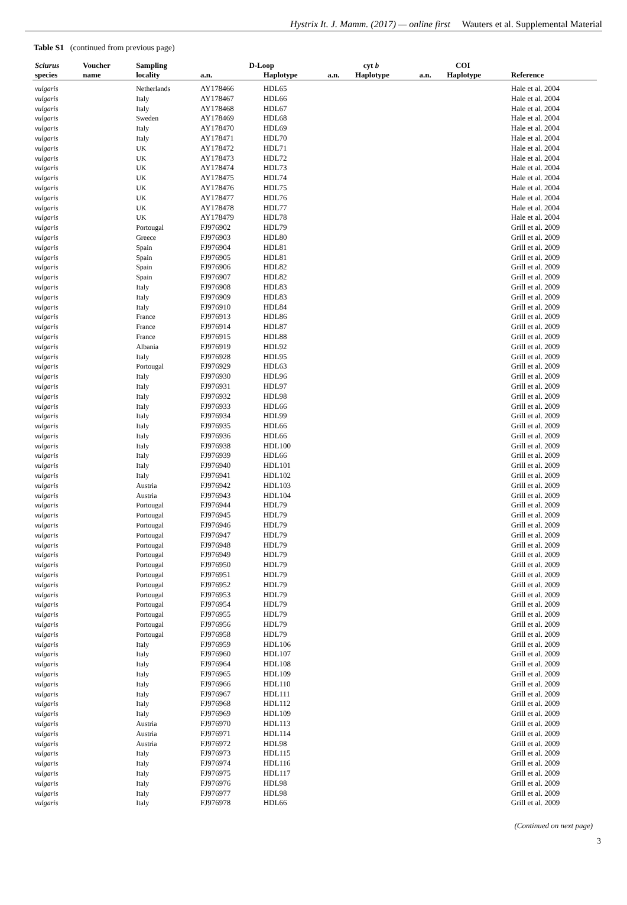Hystrix It. J. Mamm. (2017) — online first Wauters et al. Supplemental Material
Table S1 (continued from previous page)
| Sciurus | Voucher | Sampling | D-Loop | | cyt b | | COI | | |
| --- | --- | --- | --- | --- | --- | --- | --- | --- | --- |
| species | name | locality | a.n. | Haplotype | a.n. | Haplotype | a.n. | Haplotype | Reference |
| vulgaris | | Netherlands | AY178466 | HDL65 | | | | | Hale et al. 2004 |
| vulgaris | | Italy | AY178467 | HDL66 | | | | | Hale et al. 2004 |
| vulgaris | | Italy | AY178468 | HDL67 | | | | | Hale et al. 2004 |
| vulgaris | | Sweden | AY178469 | HDL68 | | | | | Hale et al. 2004 |
| vulgaris | | Italy | AY178470 | HDL69 | | | | | Hale et al. 2004 |
| vulgaris | | Italy | AY178471 | HDL70 | | | | | Hale et al. 2004 |
| vulgaris | | UK | AY178472 | HDL71 | | | | | Hale et al. 2004 |
| vulgaris | | UK | AY178473 | HDL72 | | | | | Hale et al. 2004 |
| vulgaris | | UK | AY178474 | HDL73 | | | | | Hale et al. 2004 |
| vulgaris | | UK | AY178475 | HDL74 | | | | | Hale et al. 2004 |
| vulgaris | | UK | AY178476 | HDL75 | | | | | Hale et al. 2004 |
| vulgaris | | UK | AY178477 | HDL76 | | | | | Hale et al. 2004 |
| vulgaris | | UK | AY178478 | HDL77 | | | | | Hale et al. 2004 |
| vulgaris | | UK | AY178479 | HDL78 | | | | | Hale et al. 2004 |
| vulgaris | | Portougal | FJ976902 | HDL79 | | | | | Grill et al. 2009 |
| vulgaris | | Greece | FJ976903 | HDL80 | | | | | Grill et al. 2009 |
| vulgaris | | Spain | FJ976904 | HDL81 | | | | | Grill et al. 2009 |
| vulgaris | | Spain | FJ976905 | HDL81 | | | | | Grill et al. 2009 |
| vulgaris | | Spain | FJ976906 | HDL82 | | | | | Grill et al. 2009 |
| vulgaris | | Spain | FJ976907 | HDL82 | | | | | Grill et al. 2009 |
| vulgaris | | Italy | FJ976908 | HDL83 | | | | | Grill et al. 2009 |
| vulgaris | | Italy | FJ976909 | HDL83 | | | | | Grill et al. 2009 |
| vulgaris | | Italy | FJ976910 | HDL84 | | | | | Grill et al. 2009 |
| vulgaris | | France | FJ976913 | HDL86 | | | | | Grill et al. 2009 |
| vulgaris | | France | FJ976914 | HDL87 | | | | | Grill et al. 2009 |
| vulgaris | | France | FJ976915 | HDL88 | | | | | Grill et al. 2009 |
| vulgaris | | Albania | FJ976919 | HDL92 | | | | | Grill et al. 2009 |
| vulgaris | | Italy | FJ976928 | HDL95 | | | | | Grill et al. 2009 |
| vulgaris | | Portougal | FJ976929 | HDL63 | | | | | Grill et al. 2009 |
| vulgaris | | Italy | FJ976930 | HDL96 | | | | | Grill et al. 2009 |
| vulgaris | | Italy | FJ976931 | HDL97 | | | | | Grill et al. 2009 |
| vulgaris | | Italy | FJ976932 | HDL98 | | | | | Grill et al. 2009 |
| vulgaris | | Italy | FJ976933 | HDL66 | | | | | Grill et al. 2009 |
| vulgaris | | Italy | FJ976934 | HDL99 | | | | | Grill et al. 2009 |
| vulgaris | | Italy | FJ976935 | HDL66 | | | | | Grill et al. 2009 |
| vulgaris | | Italy | FJ976936 | HDL66 | | | | | Grill et al. 2009 |
| vulgaris | | Italy | FJ976938 | HDL100 | | | | | Grill et al. 2009 |
| vulgaris | | Italy | FJ976939 | HDL66 | | | | | Grill et al. 2009 |
| vulgaris | | Italy | FJ976940 | HDL101 | | | | | Grill et al. 2009 |
| vulgaris | | Italy | FJ976941 | HDL102 | | | | | Grill et al. 2009 |
| vulgaris | | Austria | FJ976942 | HDL103 | | | | | Grill et al. 2009 |
| vulgaris | | Austria | FJ976943 | HDL104 | | | | | Grill et al. 2009 |
| vulgaris | | Portougal | FJ976944 | HDL79 | | | | | Grill et al. 2009 |
| vulgaris | | Portougal | FJ976945 | HDL79 | | | | | Grill et al. 2009 |
| vulgaris | | Portougal | FJ976946 | HDL79 | | | | | Grill et al. 2009 |
| vulgaris | | Portougal | FJ976947 | HDL79 | | | | | Grill et al. 2009 |
| vulgaris | | Portougal | FJ976948 | HDL79 | | | | | Grill et al. 2009 |
| vulgaris | | Portougal | FJ976949 | HDL79 | | | | | Grill et al. 2009 |
| vulgaris | | Portougal | FJ976950 | HDL79 | | | | | Grill et al. 2009 |
| vulgaris | | Portougal | FJ976951 | HDL79 | | | | | Grill et al. 2009 |
| vulgaris | | Portougal | FJ976952 | HDL79 | | | | | Grill et al. 2009 |
| vulgaris | | Portougal | FJ976953 | HDL79 | | | | | Grill et al. 2009 |
| vulgaris | | Portougal | FJ976954 | HDL79 | | | | | Grill et al. 2009 |
| vulgaris | | Portougal | FJ976955 | HDL79 | | | | | Grill et al. 2009 |
| vulgaris | | Portougal | FJ976956 | HDL79 | | | | | Grill et al. 2009 |
| vulgaris | | Portougal | FJ976958 | HDL79 | | | | | Grill et al. 2009 |
| vulgaris | | Italy | FJ976959 | HDL106 | | | | | Grill et al. 2009 |
| vulgaris | | Italy | FJ976960 | HDL107 | | | | | Grill et al. 2009 |
| vulgaris | | Italy | FJ976964 | HDL108 | | | | | Grill et al. 2009 |
| vulgaris | | Italy | FJ976965 | HDL109 | | | | | Grill et al. 2009 |
| vulgaris | | Italy | FJ976966 | HDL110 | | | | | Grill et al. 2009 |
| vulgaris | | Italy | FJ976967 | HDL111 | | | | | Grill et al. 2009 |
| vulgaris | | Italy | FJ976968 | HDL112 | | | | | Grill et al. 2009 |
| vulgaris | | Italy | FJ976969 | HDL109 | | | | | Grill et al. 2009 |
| vulgaris | | Austria | FJ976970 | HDL113 | | | | | Grill et al. 2009 |
| vulgaris | | Austria | FJ976971 | HDL114 | | | | | Grill et al. 2009 |
| vulgaris | | Austria | FJ976972 | HDL98 | | | | | Grill et al. 2009 |
| vulgaris | | Italy | FJ976973 | HDL115 | | | | | Grill et al. 2009 |
| vulgaris | | Italy | FJ976974 | HDL116 | | | | | Grill et al. 2009 |
| vulgaris | | Italy | FJ976975 | HDL117 | | | | | Grill et al. 2009 |
| vulgaris | | Italy | FJ976976 | HDL98 | | | | | Grill et al. 2009 |
| vulgaris | | Italy | FJ976977 | HDL98 | | | | | Grill et al. 2009 |
| vulgaris | | Italy | FJ976978 | HDL66 | | | | | Grill et al. 2009 |
(Continued on next page)
3